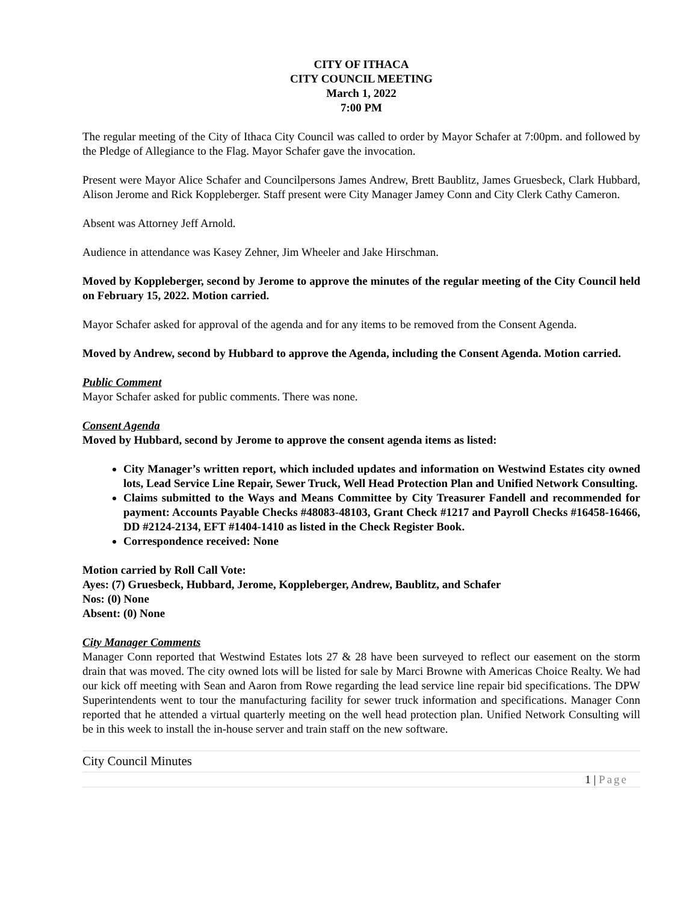CITY OF ITHACA
CITY COUNCIL MEETING
March 1, 2022
7:00 PM
The regular meeting of the City of Ithaca City Council was called to order by Mayor Schafer at 7:00pm. and followed by the Pledge of Allegiance to the Flag. Mayor Schafer gave the invocation.
Present were Mayor Alice Schafer and Councilpersons James Andrew, Brett Baublitz, James Gruesbeck, Clark Hubbard, Alison Jerome and Rick Koppleberger. Staff present were City Manager Jamey Conn and City Clerk Cathy Cameron.
Absent was Attorney Jeff Arnold.
Audience in attendance was Kasey Zehner, Jim Wheeler and Jake Hirschman.
Moved by Koppleberger, second by Jerome to approve the minutes of the regular meeting of the City Council held on February 15, 2022. Motion carried.
Mayor Schafer asked for approval of the agenda and for any items to be removed from the Consent Agenda.
Moved by Andrew, second by Hubbard to approve the Agenda, including the Consent Agenda. Motion carried.
Public Comment
Mayor Schafer asked for public comments. There was none.
Consent Agenda
Moved by Hubbard, second by Jerome to approve the consent agenda items as listed:
City Manager’s written report, which included updates and information on Westwind Estates city owned lots, Lead Service Line Repair, Sewer Truck, Well Head Protection Plan and Unified Network Consulting.
Claims submitted to the Ways and Means Committee by City Treasurer Fandell and recommended for payment: Accounts Payable Checks #48083-48103, Grant Check #1217 and Payroll Checks #16458-16466, DD #2124-2134, EFT #1404-1410 as listed in the Check Register Book.
Correspondence received: None
Motion carried by Roll Call Vote:
Ayes: (7) Gruesbeck, Hubbard, Jerome, Koppleberger, Andrew, Baublitz, and Schafer
Nos: (0) None
Absent: (0) None
City Manager Comments
Manager Conn reported that Westwind Estates lots 27 & 28 have been surveyed to reflect our easement on the storm drain that was moved. The city owned lots will be listed for sale by Marci Browne with Americas Choice Realty. We had our kick off meeting with Sean and Aaron from Rowe regarding the lead service line repair bid specifications. The DPW Superintendents went to tour the manufacturing facility for sewer truck information and specifications. Manager Conn reported that he attended a virtual quarterly meeting on the well head protection plan. Unified Network Consulting will be in this week to install the in-house server and train staff on the new software.
City Council Minutes
1 | Page